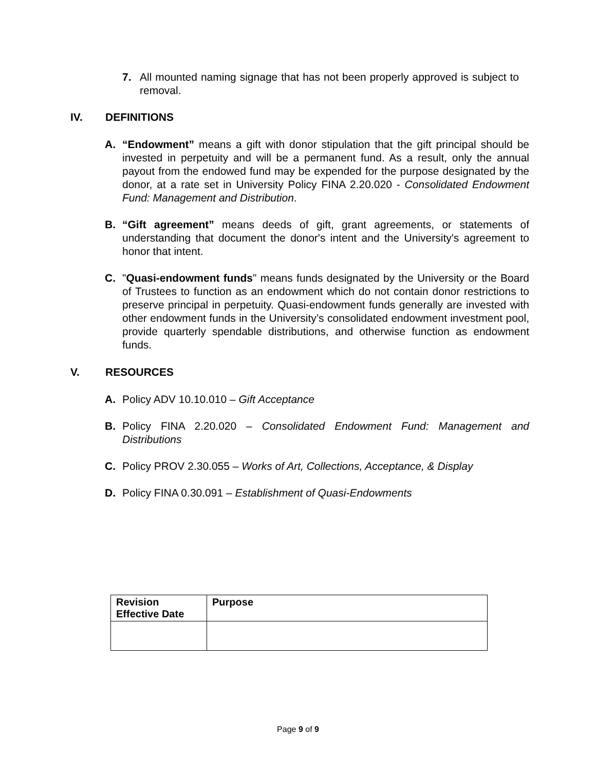7. All mounted naming signage that has not been properly approved is subject to removal.
IV. DEFINITIONS
A. “Endowment” means a gift with donor stipulation that the gift principal should be invested in perpetuity and will be a permanent fund. As a result, only the annual payout from the endowed fund may be expended for the purpose designated by the donor, at a rate set in University Policy FINA 2.20.020 - Consolidated Endowment Fund: Management and Distribution.
B. “Gift agreement” means deeds of gift, grant agreements, or statements of understanding that document the donor's intent and the University's agreement to honor that intent.
C. "Quasi-endowment funds" means funds designated by the University or the Board of Trustees to function as an endowment which do not contain donor restrictions to preserve principal in perpetuity. Quasi-endowment funds generally are invested with other endowment funds in the University’s consolidated endowment investment pool, provide quarterly spendable distributions, and otherwise function as endowment funds.
V. RESOURCES
A. Policy ADV 10.10.010 – Gift Acceptance
B. Policy FINA 2.20.020 – Consolidated Endowment Fund: Management and Distributions
C. Policy PROV 2.30.055 – Works of Art, Collections, Acceptance, & Display
D. Policy FINA 0.30.091 – Establishment of Quasi-Endowments
| Revision Effective Date | Purpose |
| --- | --- |
Page 9 of 9